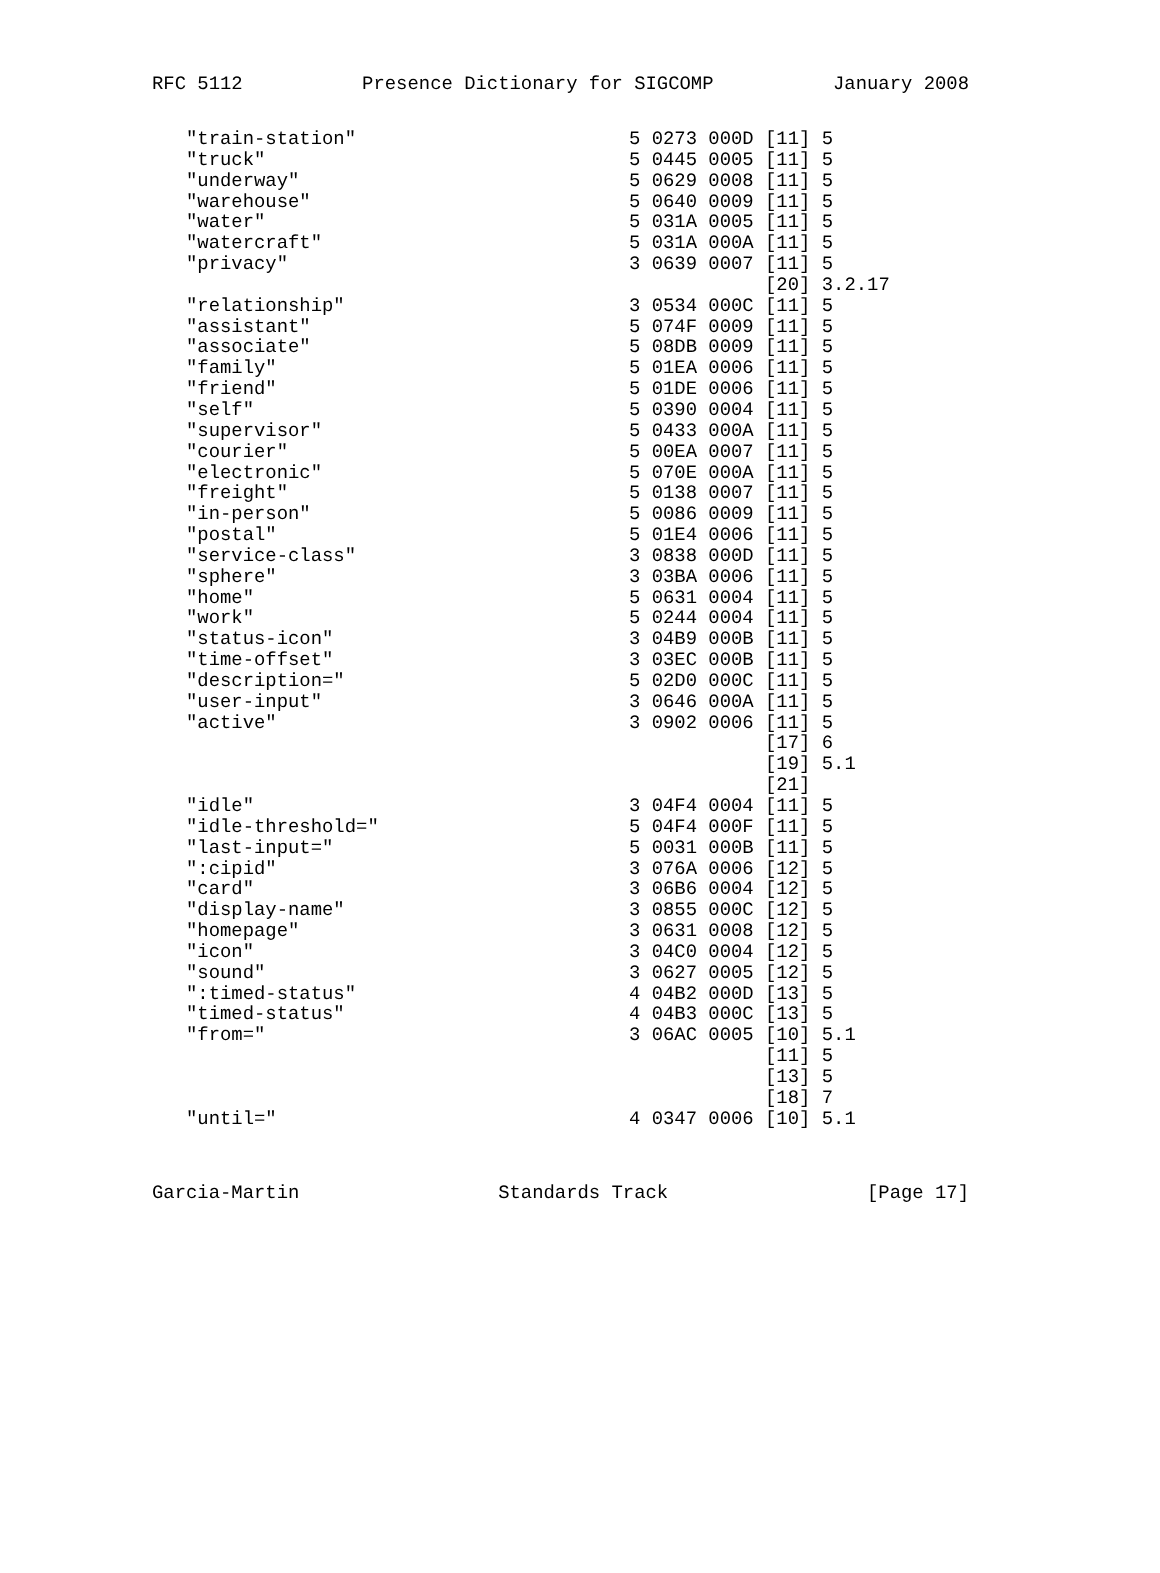RFC 5112 Presence Dictionary for SIGCOMP January 2008
| "train-station" | 5 0273 000D [11] 5 |
| "truck" | 5 0445 0005 [11] 5 |
| "underway" | 5 0629 0008 [11] 5 |
| "warehouse" | 5 0640 0009 [11] 5 |
| "water" | 5 031A 0005 [11] 5 |
| "watercraft" | 5 031A 000A [11] 5 |
| "privacy" | 3 0639 0007 [11] 5 |
| | [20] 3.2.17 |
| "relationship" | 3 0534 000C [11] 5 |
| "assistant" | 5 074F 0009 [11] 5 |
| "associate" | 5 08DB 0009 [11] 5 |
| "family" | 5 01EA 0006 [11] 5 |
| "friend" | 5 01DE 0006 [11] 5 |
| "self" | 5 0390 0004 [11] 5 |
| "supervisor" | 5 0433 000A [11] 5 |
| "courier" | 5 00EA 0007 [11] 5 |
| "electronic" | 5 070E 000A [11] 5 |
| "freight" | 5 0138 0007 [11] 5 |
| "in-person" | 5 0086 0009 [11] 5 |
| "postal" | 5 01E4 0006 [11] 5 |
| "service-class" | 3 0838 000D [11] 5 |
| "sphere" | 3 03BA 0006 [11] 5 |
| "home" | 5 0631 0004 [11] 5 |
| "work" | 5 0244 0004 [11] 5 |
| "status-icon" | 3 04B9 000B [11] 5 |
| "time-offset" | 3 03EC 000B [11] 5 |
| "description=" | 5 02D0 000C [11] 5 |
| "user-input" | 3 0646 000A [11] 5 |
| "active" | 3 0902 0006 [11] 5 |
| | [17] 6 |
| | [19] 5.1 |
| | [21] |
| "idle" | 3 04F4 0004 [11] 5 |
| "idle-threshold=" | 5 04F4 000F [11] 5 |
| "last-input=" | 5 0031 000B [11] 5 |
| ":cipid" | 3 076A 0006 [12] 5 |
| "card" | 3 06B6 0004 [12] 5 |
| "display-name" | 3 0855 000C [12] 5 |
| "homepage" | 3 0631 0008 [12] 5 |
| "icon" | 3 04C0 0004 [12] 5 |
| "sound" | 3 0627 0005 [12] 5 |
| ":timed-status" | 4 04B2 000D [13] 5 |
| "timed-status" | 4 04B3 000C [13] 5 |
| "from=" | 3 06AC 0005 [10] 5.1 |
| | [11] 5 |
| | [13] 5 |
| | [18] 7 |
| "until=" | 4 0347 0006 [10] 5.1 |
Garcia-Martin Standards Track [Page 17]